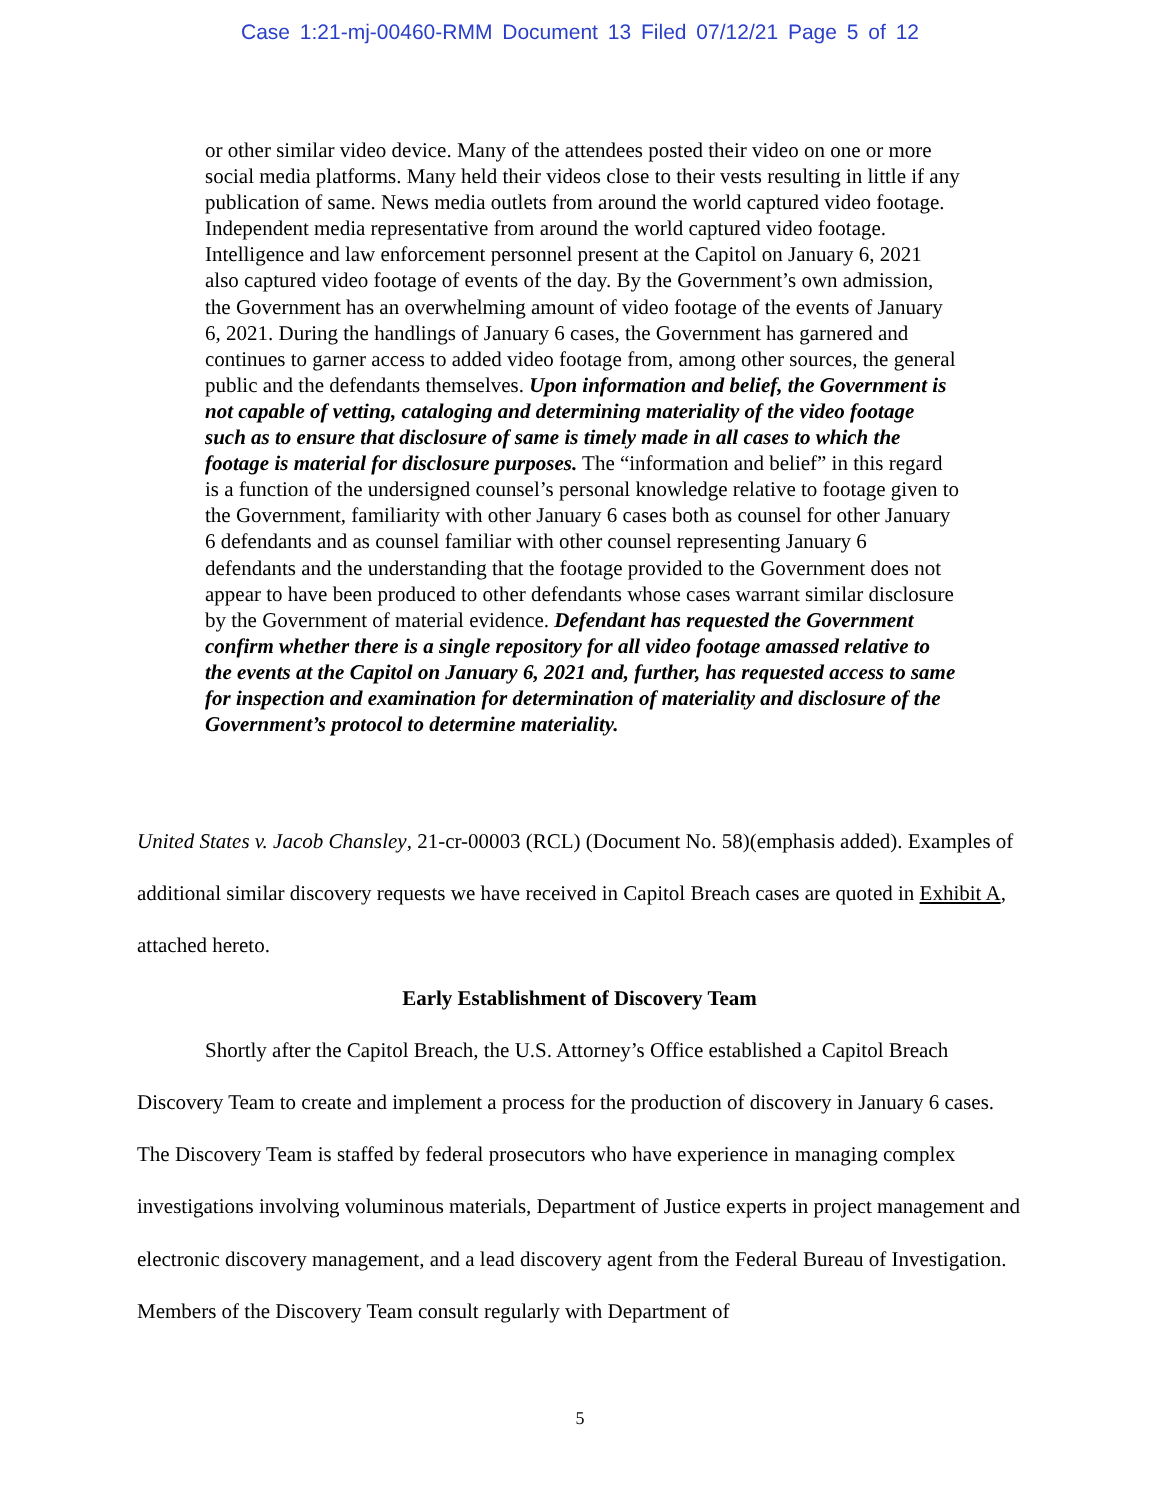Case 1:21-mj-00460-RMM Document 13 Filed 07/12/21 Page 5 of 12
or other similar video device. Many of the attendees posted their video on one or more social media platforms. Many held their videos close to their vests resulting in little if any publication of same. News media outlets from around the world captured video footage. Independent media representative from around the world captured video footage. Intelligence and law enforcement personnel present at the Capitol on January 6, 2021 also captured video footage of events of the day. By the Government’s own admission, the Government has an overwhelming amount of video footage of the events of January 6, 2021. During the handlings of January 6 cases, the Government has garnered and continues to garner access to added video footage from, among other sources, the general public and the defendants themselves. Upon information and belief, the Government is not capable of vetting, cataloging and determining materiality of the video footage such as to ensure that disclosure of same is timely made in all cases to which the footage is material for disclosure purposes. The “information and belief” in this regard is a function of the undersigned counsel’s personal knowledge relative to footage given to the Government, familiarity with other January 6 cases both as counsel for other January 6 defendants and as counsel familiar with other counsel representing January 6 defendants and the understanding that the footage provided to the Government does not appear to have been produced to other defendants whose cases warrant similar disclosure by the Government of material evidence. Defendant has requested the Government confirm whether there is a single repository for all video footage amassed relative to the events at the Capitol on January 6, 2021 and, further, has requested access to same for inspection and examination for determination of materiality and disclosure of the Government’s protocol to determine materiality.
United States v. Jacob Chansley, 21-cr-00003 (RCL) (Document No. 58)(emphasis added). Examples of additional similar discovery requests we have received in Capitol Breach cases are quoted in Exhibit A, attached hereto.
Early Establishment of Discovery Team
Shortly after the Capitol Breach, the U.S. Attorney’s Office established a Capitol Breach Discovery Team to create and implement a process for the production of discovery in January 6 cases. The Discovery Team is staffed by federal prosecutors who have experience in managing complex investigations involving voluminous materials, Department of Justice experts in project management and electronic discovery management, and a lead discovery agent from the Federal Bureau of Investigation. Members of the Discovery Team consult regularly with Department of
5